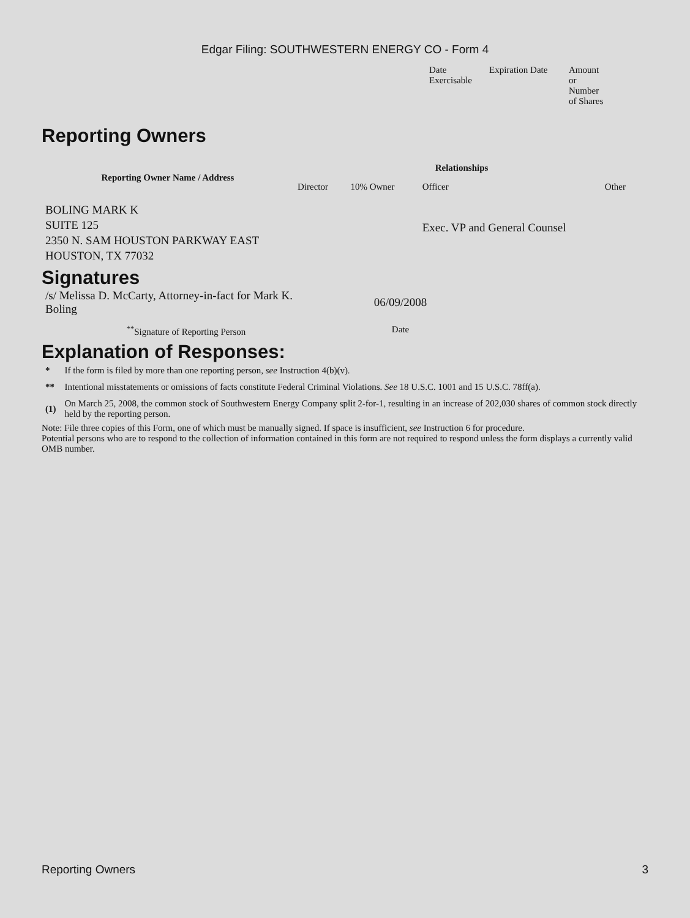Edgar Filing: SOUTHWESTERN ENERGY CO - Form 4
| Date Exercisable | Expiration Date | Amount or Number of Shares |
Reporting Owners
| Reporting Owner Name / Address | Relationships | | | |
| --- | --- | --- | --- | --- |
| | Director | 10% Owner | Officer | Other |
| BOLING MARK K SUITE 125 2350 N. SAM HOUSTON PARKWAY EAST HOUSTON, TX 77032 | | | Exec. VP and General Counsel | |
Signatures
| /s/ Melissa D. McCarty, Attorney-in-fact for Mark K. Boling | 06/09/2008 |
| <sup>**</sup> Signature of Reporting Person | Date |
Explanation of Responses:
| * | If the form is filed by more than one reporting person, see Instruction 4(b)(v). |
| ** | Intentional misstatements or omissions of facts constitute Federal Criminal Violations. See 18 U.S.C. 1001 and 15 U.S.C. 78ff(a). |
| (1) | On March 25, 2008, the common stock of Southwestern Energy Company split 2-for-1, resulting in an increase of 202,030 shares of common stock directly held by the reporting person. |
Note: File three copies of this Form, one of which must be manually signed. If space is insufficient, see Instruction 6 for procedure.
Potential persons who are to respond to the collection of information contained in this form are not required to respond unless the form displays a currently valid OMB number.
Reporting Owners 3